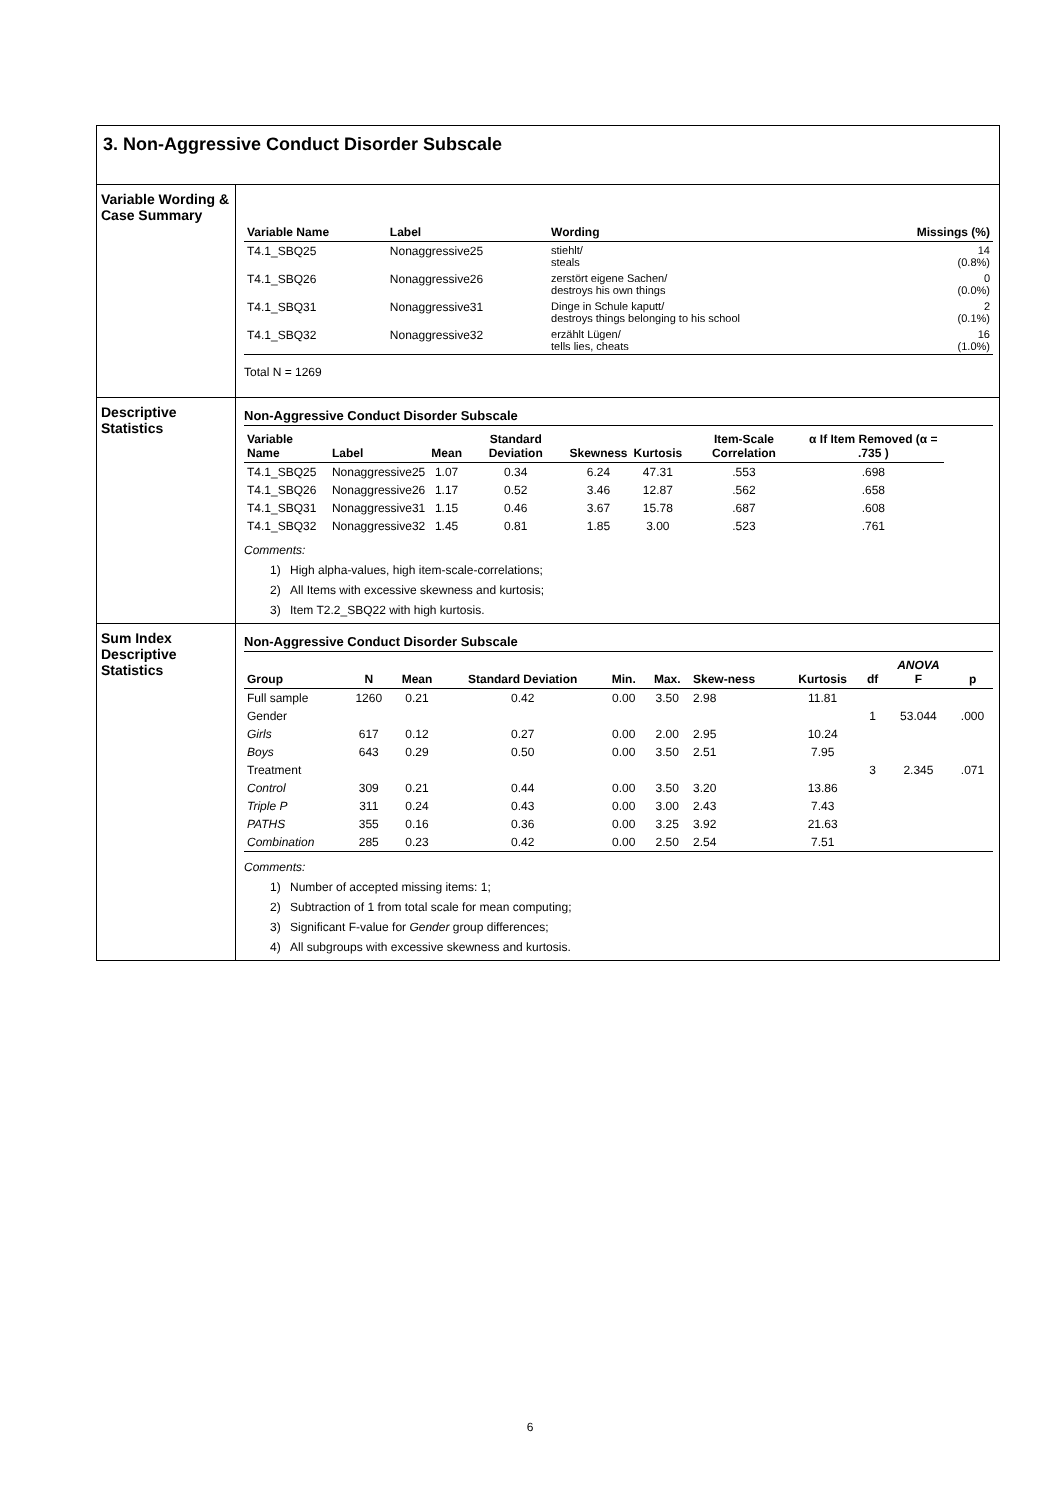3. Non-Aggressive Conduct Disorder Subscale
Variable Wording & Case Summary
| Variable Name | Label | Wording | Missings (%) |
| --- | --- | --- | --- |
| T4.1_SBQ25 | Nonaggressive25 | stiehlt/ steals | 14 (0.8%) |
| T4.1_SBQ26 | Nonaggressive26 | zerstört eigene Sachen/ destroys his own things | 0 (0.0%) |
| T4.1_SBQ31 | Nonaggressive31 | Dinge in Schule kaputt/ destroys things belonging to his school | 2 (0.1%) |
| T4.1_SBQ32 | Nonaggressive32 | erzählt Lügen/ tells lies, cheats | 16 (1.0%) |
Total N = 1269
Descriptive Statistics
Non-Aggressive Conduct Disorder Subscale
| Variable Name | Label | Mean | Standard Deviation | Skewness | Kurtosis | Item-Scale Correlation | α If Item Removed (α = .735 ) |
| --- | --- | --- | --- | --- | --- | --- | --- |
| T4.1_SBQ25 | Nonaggressive25 | 1.07 | 0.34 | 6.24 | 47.31 | .553 | .698 |
| T4.1_SBQ26 | Nonaggressive26 | 1.17 | 0.52 | 3.46 | 12.87 | .562 | .658 |
| T4.1_SBQ31 | Nonaggressive31 | 1.15 | 0.46 | 3.67 | 15.78 | .687 | .608 |
| T4.1_SBQ32 | Nonaggressive32 | 1.45 | 0.81 | 1.85 | 3.00 | .523 | .761 |
Comments:
1) High alpha-values, high item-scale-correlations;
2) All Items with excessive skewness and kurtosis;
3) Item T2.2_SBQ22 with high kurtosis.
Sum Index Descriptive Statistics
Non-Aggressive Conduct Disorder Subscale
| Group | N | Mean | Standard Deviation | Min. | Max. | Skew-ness | Kurtosis | df | ANOVA F | p |
| --- | --- | --- | --- | --- | --- | --- | --- | --- | --- | --- |
| Full sample | 1260 | 0.21 | 0.42 | 0.00 | 3.50 | 2.98 | 11.81 | | | |
| Gender | | | | | | | | 1 | 53.044 | .000 |
| Girls | 617 | 0.12 | 0.27 | 0.00 | 2.00 | 2.95 | 10.24 | | | |
| Boys | 643 | 0.29 | 0.50 | 0.00 | 3.50 | 2.51 | 7.95 | | | |
| Treatment | | | | | | | | 3 | 2.345 | .071 |
| Control | 309 | 0.21 | 0.44 | 0.00 | 3.50 | 3.20 | 13.86 | | | |
| Triple P | 311 | 0.24 | 0.43 | 0.00 | 3.00 | 2.43 | 7.43 | | | |
| PATHS | 355 | 0.16 | 0.36 | 0.00 | 3.25 | 3.92 | 21.63 | | | |
| Combination | 285 | 0.23 | 0.42 | 0.00 | 2.50 | 2.54 | 7.51 | | | |
Comments:
1) Number of accepted missing items: 1;
2) Subtraction of 1 from total scale for mean computing;
3) Significant F-value for Gender group differences;
4) All subgroups with excessive skewness and kurtosis.
6